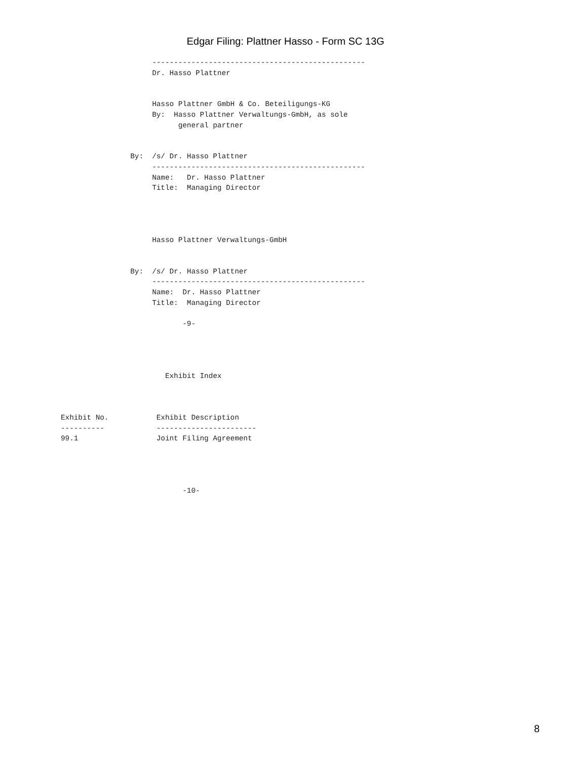Edgar Filing: Plattner Hasso - Form SC 13G
                     -------------------------------------------------
                     Dr. Hasso Plattner


                     Hasso Plattner GmbH & Co. Beteiligungs-KG
                     By:  Hasso Plattner Verwaltungs-GmbH, as sole
                           general partner


                By:  /s/ Dr. Hasso Plattner
                     -------------------------------------------------
                     Name:   Dr. Hasso Plattner
                     Title:  Managing Director




                     Hasso Plattner Verwaltungs-GmbH


                By:  /s/ Dr. Hasso Plattner
                     -------------------------------------------------
                     Name:  Dr. Hasso Plattner
                     Title:  Managing Director

                            -9-




                        Exhibit Index



Exhibit No.           Exhibit Description
----------            -----------------------
99.1                  Joint Filing Agreement




                            -10-
8